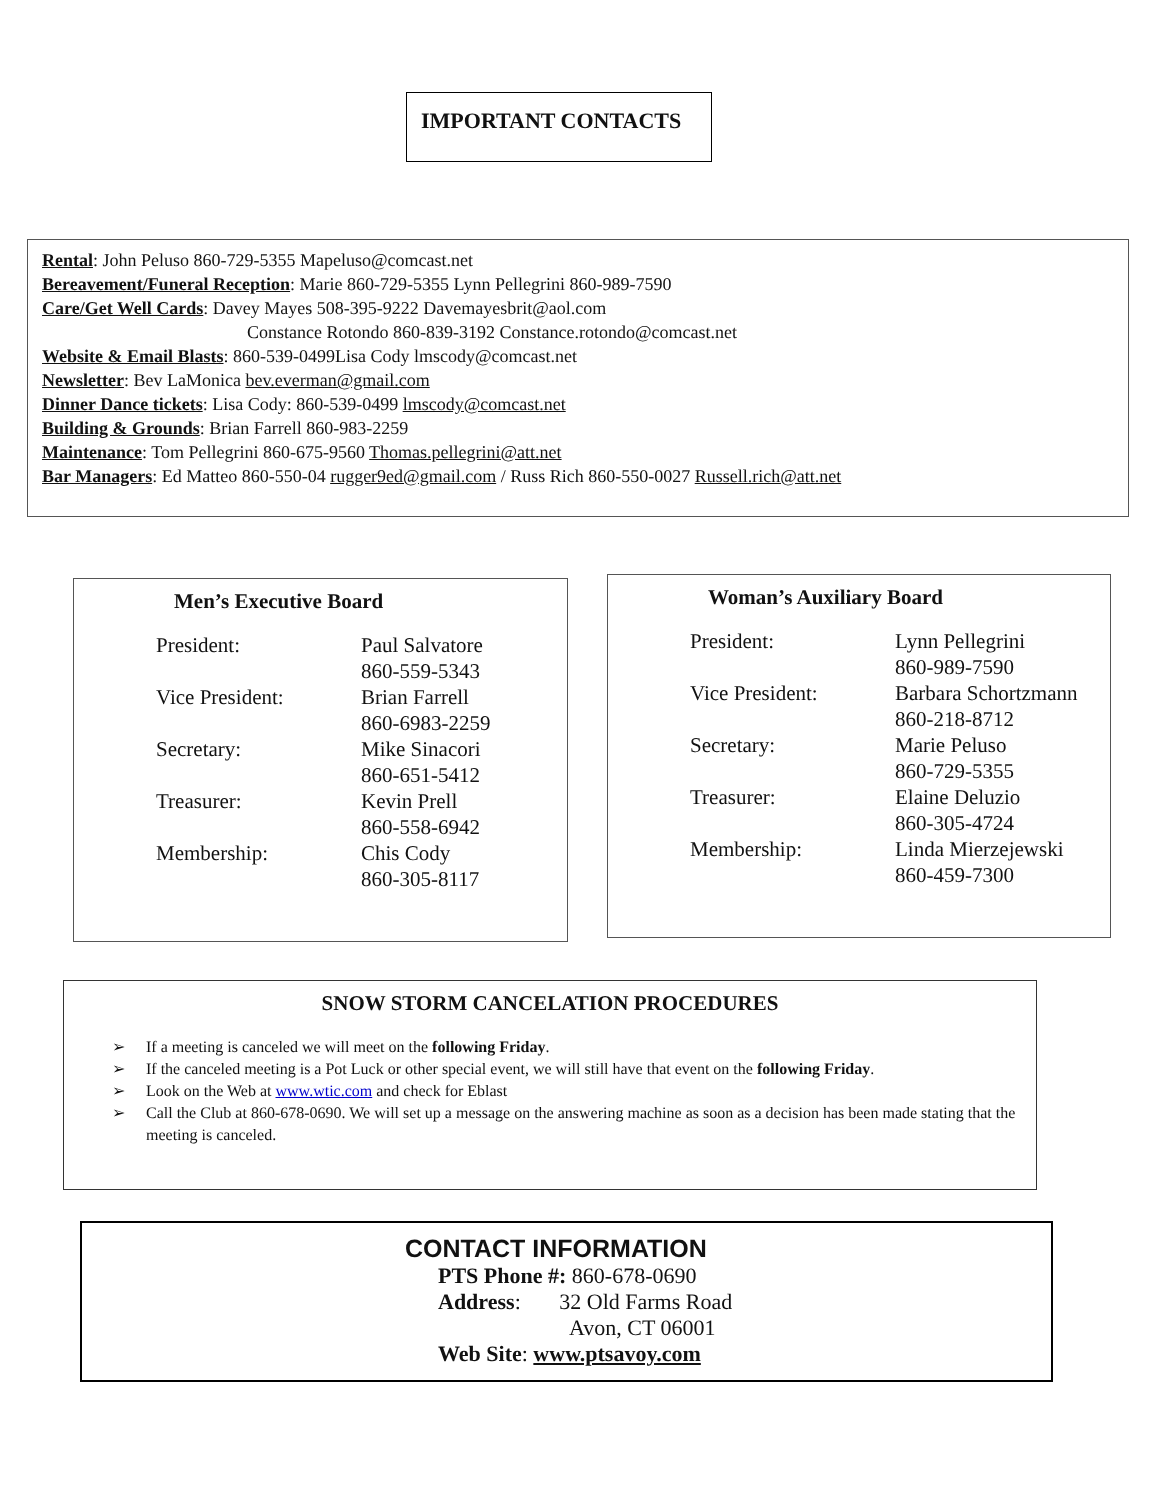IMPORTANT CONTACTS
Rental: John Peluso 860-729-5355 Mapeluso@comcast.net
Bereavement/Funeral Reception: Marie 860-729-5355 Lynn Pellegrini 860-989-7590
Care/Get Well Cards: Davey Mayes 508-395-9222 Davemayesbrit@aol.com
Constance Rotondo 860-839-3192 Constance.rotondo@comcast.net
Website & Email Blasts: 860-539-0499Lisa Cody lmscody@comcast.net
Newsletter: Bev LaMonica bev.everman@gmail.com
Dinner Dance tickets: Lisa Cody: 860-539-0499 lmscody@comcast.net
Building & Grounds: Brian Farrell 860-983-2259
Maintenance: Tom Pellegrini 860-675-9560 Thomas.pellegrini@att.net
Bar Managers: Ed Matteo 860-550-04 rugger9ed@gmail.com / Russ Rich 860-550-0027 Russell.rich@att.net
Men’s Executive Board
| President: | Paul Salvatore 860-559-5343 |
| Vice President: | Brian Farrell 860-6983-2259 |
| Secretary: | Mike Sinacori 860-651-5412 |
| Treasurer: | Kevin Prell 860-558-6942 |
| Membership: | Chis Cody 860-305-8117 |
Woman’s Auxiliary Board
| President: | Lynn Pellegrini 860-989-7590 |
| Vice President: | Barbara Schortzmann 860-218-8712 |
| Secretary: | Marie Peluso 860-729-5355 |
| Treasurer: | Elaine Deluzio 860-305-4724 |
| Membership: | Linda Mierzejewski 860-459-7300 |
SNOW STORM CANCELATION PROCEDURES
➢ If a meeting is canceled we will meet on the following Friday.
➢ If the canceled meeting is a Pot Luck or other special event, we will still have that event on the following Friday.
➢ Look on the Web at www.wtic.com and check for Eblast
➢ Call the Club at 860-678-0690. We will set up a message on the answering machine as soon as a decision has been made stating that the meeting is canceled.
CONTACT INFORMATION
PTS Phone #: 860-678-0690
Address: 32 Old Farms Road
Avon, CT 06001
Web Site: www.ptsavoy.com